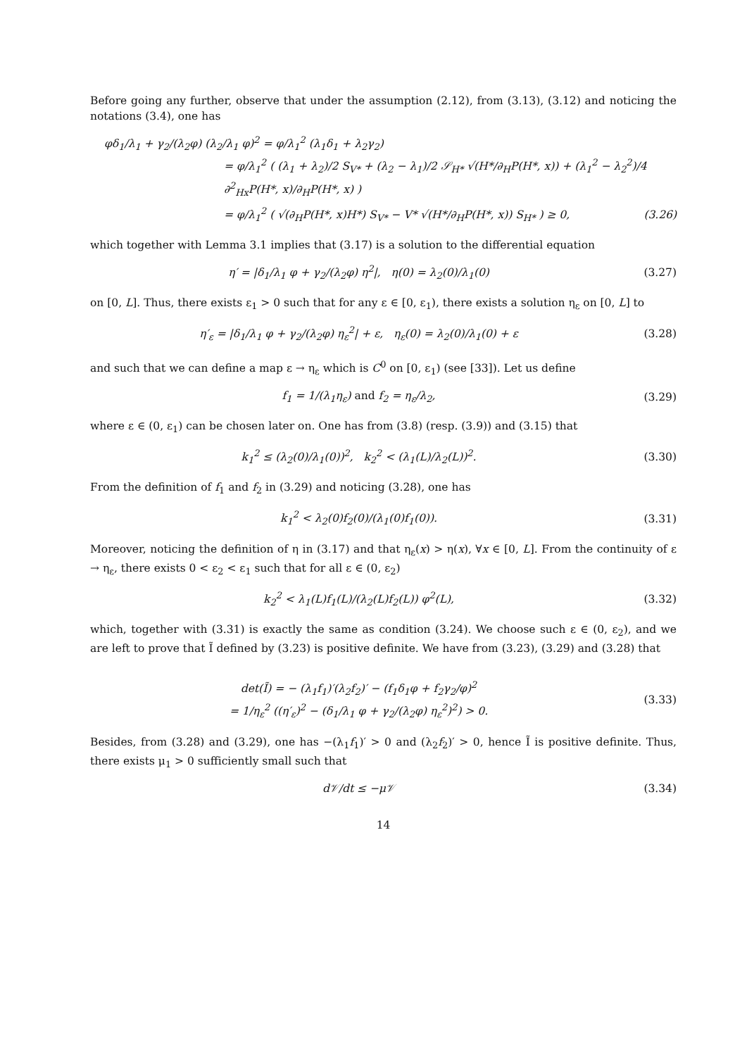Before going any further, observe that under the assumption (2.12), from (3.13), (3.12) and noticing the notations (3.4), one has
φδ<sub>1</sub>/λ<sub>1</sub> + γ<sub>2</sub>/(λ<sub>2</sub>φ) (λ<sub>2</sub>/λ<sub>1</sub> φ)<sup>2</sup> = φ/λ<sub>1</sub><sup>2</sup> (λ<sub>1</sub>δ<sub>1</sub> + λ<sub>2</sub>γ<sub>2</sub>)
= φ/λ<sub>1</sub><sup>2</sup> ( (λ<sub>1</sub> + λ<sub>2</sub>)/2 S<sub>V*</sub> + (λ<sub>2</sub> − λ<sub>1</sub>)/2 𝒮<sub>H*</sub> √(H*/∂<sub>H</sub>P(H*, x)) + (λ<sub>1</sub><sup>2</sup> − λ<sub>2</sub><sup>2</sup>)/4 ∂<sup>2</sup><sub>Hx</sub>P(H*, x)/∂<sub>H</sub>P(H*, x) )
= φ/λ<sub>1</sub><sup>2</sup> ( √(∂<sub>H</sub>P(H*, x)H*) S<sub>V*</sub> − V* √(H*/∂<sub>H</sub>P(H*, x)) S<sub>H*</sub> ) ≥ 0, (3.26)
which together with Lemma 3.1 implies that (3.17) is a solution to the differential equation
η′ = |δ<sub>1</sub>/λ<sub>1</sub> φ + γ<sub>2</sub>/(λ<sub>2</sub>φ) η<sup>2</sup>|, η(0) = λ<sub>2</sub>(0)/λ<sub>1</sub>(0) (3.27)
on [0, L]. Thus, there exists ε<sub>1</sub> > 0 such that for any ε ∈ [0, ε<sub>1</sub>), there exists a solution η<sub>ε</sub> on [0, L] to
η′<sub>ε</sub> = |δ<sub>1</sub>/λ<sub>1</sub> φ + γ<sub>2</sub>/(λ<sub>2</sub>φ) η<sub>ε</sub><sup>2</sup>| + ε, η<sub>ε</sub>(0) = λ<sub>2</sub>(0)/λ<sub>1</sub>(0) + ε (3.28)
and such that we can define a map ε → η<sub>ε</sub> which is C<sup>0</sup> on [0, ε<sub>1</sub>) (see [33]). Let us define
f<sub>1</sub> = 1/(λ<sub>1</sub>η<sub>ε</sub>) and f<sub>2</sub> = η<sub>ε</sub>/λ<sub>2</sub>, (3.29)
where ε ∈ (0, ε<sub>1</sub>) can be chosen later on. One has from (3.8) (resp. (3.9)) and (3.15) that
k<sub>1</sub><sup>2</sup> ≤ (λ<sub>2</sub>(0)/λ<sub>1</sub>(0))<sup>2</sup>, k<sub>2</sub><sup>2</sup> < (λ<sub>1</sub>(L)/λ<sub>2</sub>(L))<sup>2</sup>. (3.30)
From the definition of f<sub>1</sub> and f<sub>2</sub> in (3.29) and noticing (3.28), one has
k<sub>1</sub><sup>2</sup> < λ<sub>2</sub>(0)f<sub>2</sub>(0)/(λ<sub>1</sub>(0)f<sub>1</sub>(0)). (3.31)
Moreover, noticing the definition of η in (3.17) and that η<sub>ε</sub>(x) > η(x), ∀x ∈ [0, L]. From the continuity of ε → η<sub>ε</sub>, there exists 0 < ε<sub>2</sub> < ε<sub>1</sub> such that for all ε ∈ (0, ε<sub>2</sub>)
k<sub>2</sub><sup>2</sup> < λ<sub>1</sub>(L)f<sub>1</sub>(L)/(λ<sub>2</sub>(L)f<sub>2</sub>(L)) φ<sup>2</sup>(L), (3.32)
which, together with (3.31) is exactly the same as condition (3.24). We choose such ε ∈ (0, ε<sub>2</sub>), and we are left to prove that Ĩ defined by (3.23) is positive definite. We have from (3.23), (3.29) and (3.28) that
det(Ĩ) = − (λ<sub>1</sub>f<sub>1</sub>)′(λ<sub>2</sub>f<sub>2</sub>)′ − (f<sub>1</sub>δ<sub>1</sub>φ + f<sub>2</sub>γ<sub>2</sub>/φ)<sup>2</sup>
= 1/η<sub>ε</sub><sup>2</sup> ((η′<sub>ε</sub>)<sup>2</sup> − (δ<sub>1</sub>/λ<sub>1</sub> φ + γ<sub>2</sub>/(λ<sub>2</sub>φ) η<sub>ε</sub><sup>2</sup>)<sup>2</sup>) > 0. (3.33)
Besides, from (3.28) and (3.29), one has −(λ<sub>1</sub>f<sub>1</sub>)′ > 0 and (λ<sub>2</sub>f<sub>2</sub>)′ > 0, hence Ĩ is positive definite. Thus, there exists μ<sub>1</sub> > 0 sufficiently small such that
d𝒱/dt ≤ −μ𝒱 (3.34)
14